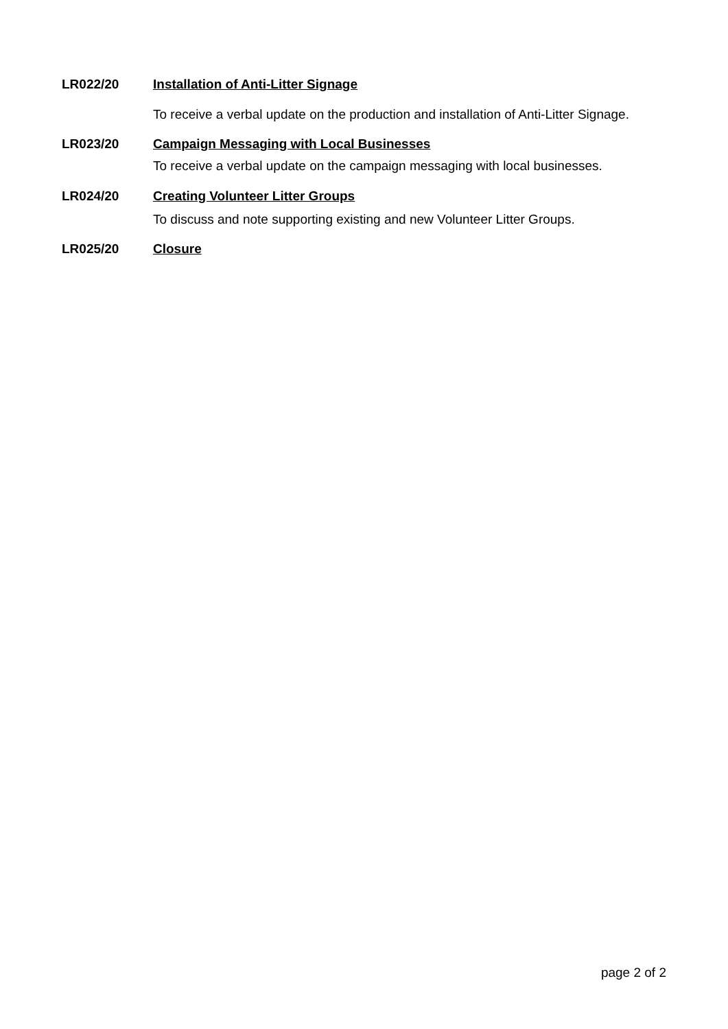LR022/20 Installation of Anti-Litter Signage
To receive a verbal update on the production and installation of Anti-Litter Signage.
LR023/20 Campaign Messaging with Local Businesses
To receive a verbal update on the campaign messaging with local businesses.
LR024/20 Creating Volunteer Litter Groups
To discuss and note supporting existing and new Volunteer Litter Groups.
LR025/20 Closure
page 2 of 2